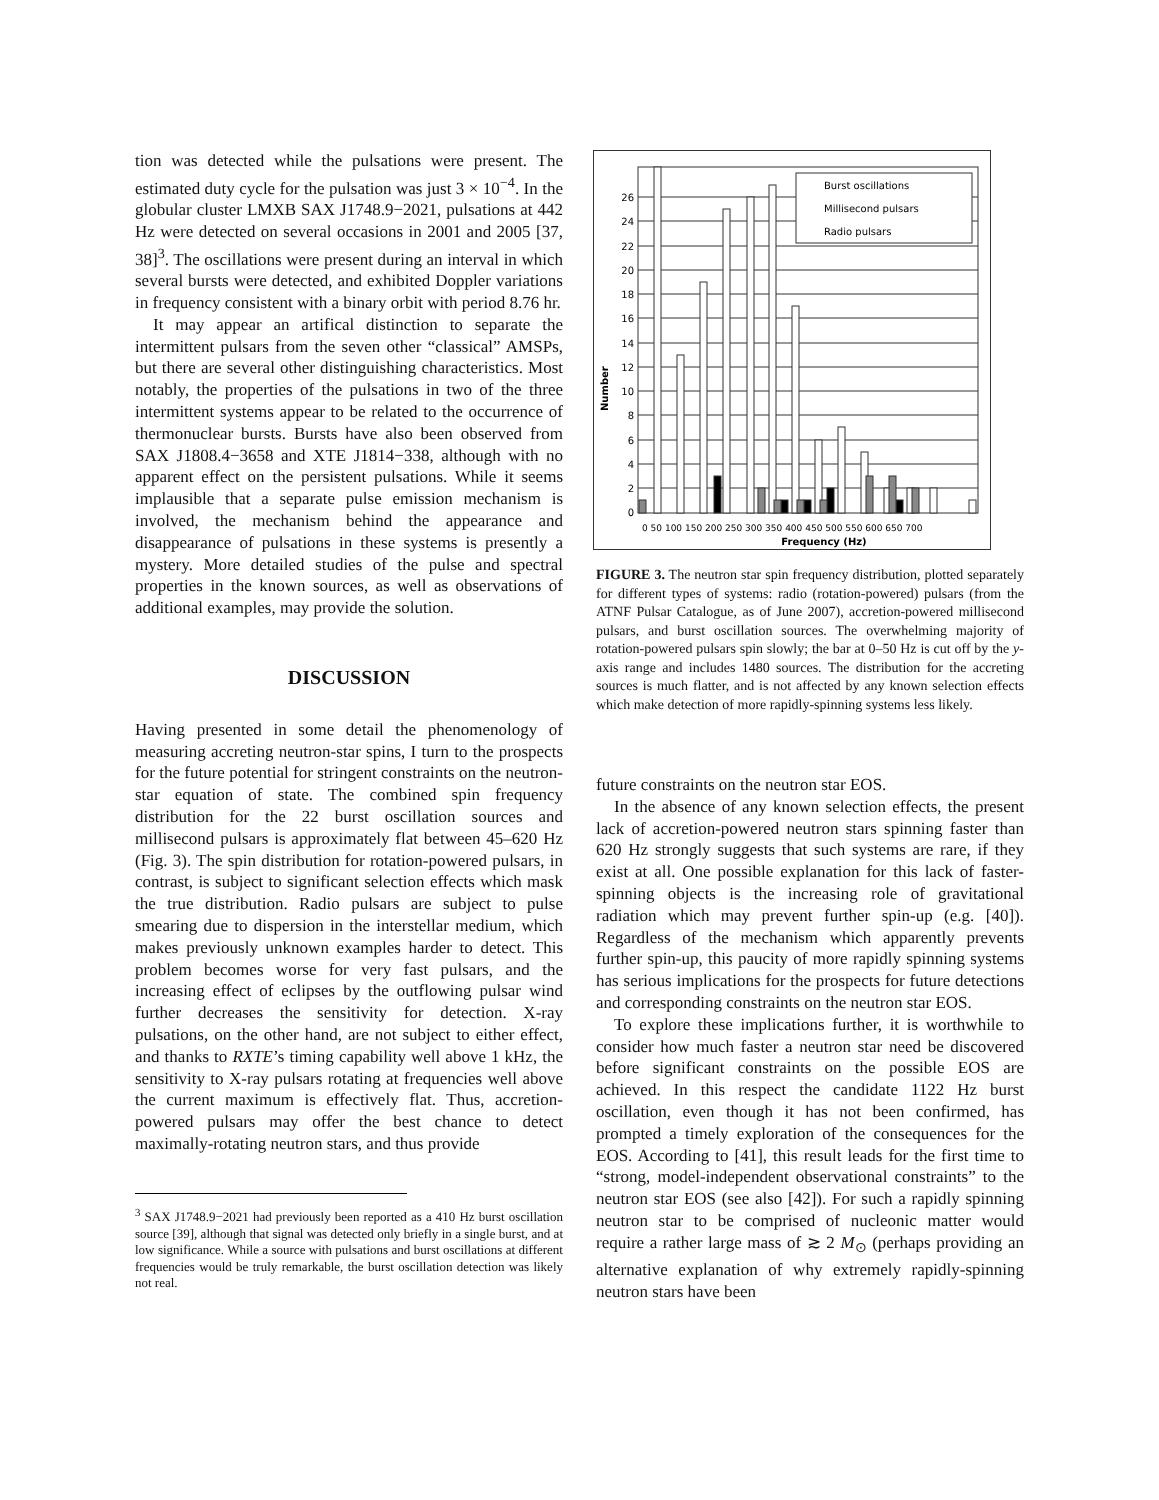tion was detected while the pulsations were present. The estimated duty cycle for the pulsation was just 3 × 10<sup>−4</sup>. In the globular cluster LMXB SAX J1748.9−2021, pulsations at 442 Hz were detected on several occasions in 2001 and 2005 [37, 38]<sup>3</sup>. The oscillations were present during an interval in which several bursts were detected, and exhibited Doppler variations in frequency consistent with a binary orbit with period 8.76 hr.
It may appear an artifical distinction to separate the intermittent pulsars from the seven other “classical” AMSPs, but there are several other distinguishing characteristics. Most notably, the properties of the pulsations in two of the three intermittent systems appear to be related to the occurrence of thermonuclear bursts. Bursts have also been observed from SAX J1808.4−3658 and XTE J1814−338, although with no apparent effect on the persistent pulsations. While it seems implausible that a separate pulse emission mechanism is involved, the mechanism behind the appearance and disappearance of pulsations in these systems is presently a mystery. More detailed studies of the pulse and spectral properties in the known sources, as well as observations of additional examples, may provide the solution.
DISCUSSION
Having presented in some detail the phenomenology of measuring accreting neutron-star spins, I turn to the prospects for the future potential for stringent constraints on the neutron-star equation of state. The combined spin frequency distribution for the 22 burst oscillation sources and millisecond pulsars is approximately flat between 45–620 Hz (Fig. 3). The spin distribution for rotation-powered pulsars, in contrast, is subject to significant selection effects which mask the true distribution. Radio pulsars are subject to pulse smearing due to dispersion in the interstellar medium, which makes previously unknown examples harder to detect. This problem becomes worse for very fast pulsars, and the increasing effect of eclipses by the outflowing pulsar wind further decreases the sensitivity for detection. X-ray pulsations, on the other hand, are not subject to either effect, and thanks to RXTE’s timing capability well above 1 kHz, the sensitivity to X-ray pulsars rotating at frequencies well above the current maximum is effectively flat. Thus, accretion-powered pulsars may offer the best chance to detect maximally-rotating neutron stars, and thus provide
<sup>3</sup> SAX J1748.9−2021 had previously been reported as a 410 Hz burst oscillation source [39], although that signal was detected only briefly in a single burst, and at low significance. While a source with pulsations and burst oscillations at different frequencies would be truly remarkable, the burst oscillation detection was likely not real.
Burst oscillations
Millisecond pulsars
Radio pulsars
0
2
4
6
8
10
12
14
16
18
20
22
24
26
Number
0 50 100 150 200 250 300 350 400 450 500 550 600 650 700
Frequency (Hz)
FIGURE 3. The neutron star spin frequency distribution, plotted separately for different types of systems: radio (rotation-powered) pulsars (from the ATNF Pulsar Catalogue, as of June 2007), accretion-powered millisecond pulsars, and burst oscillation sources. The overwhelming majority of rotation-powered pulsars spin slowly; the bar at 0–50 Hz is cut off by the y-axis range and includes 1480 sources. The distribution for the accreting sources is much flatter, and is not affected by any known selection effects which make detection of more rapidly-spinning systems less likely.
future constraints on the neutron star EOS.
In the absence of any known selection effects, the present lack of accretion-powered neutron stars spinning faster than 620 Hz strongly suggests that such systems are rare, if they exist at all. One possible explanation for this lack of faster-spinning objects is the increasing role of gravitational radiation which may prevent further spin-up (e.g. [40]). Regardless of the mechanism which apparently prevents further spin-up, this paucity of more rapidly spinning systems has serious implications for the prospects for future detections and corresponding constraints on the neutron star EOS.
To explore these implications further, it is worthwhile to consider how much faster a neutron star need be discovered before significant constraints on the possible EOS are achieved. In this respect the candidate 1122 Hz burst oscillation, even though it has not been confirmed, has prompted a timely exploration of the consequences for the EOS. According to [41], this result leads for the first time to “strong, model-independent observational constraints” to the neutron star EOS (see also [42]). For such a rapidly spinning neutron star to be comprised of nucleonic matter would require a rather large mass of ≳ 2 M<sub>⊙</sub> (perhaps providing an alternative explanation of why extremely rapidly-spinning neutron stars have been